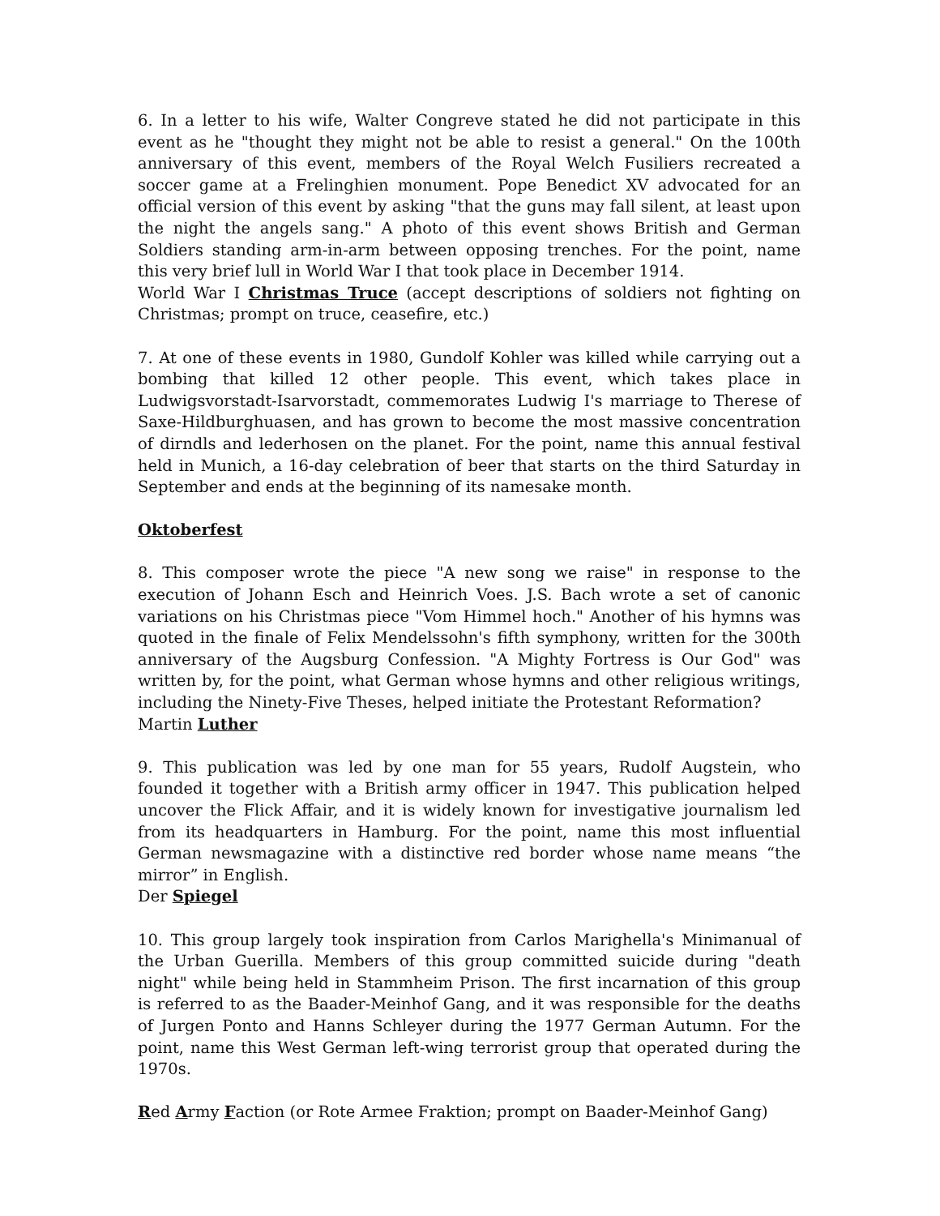6. In a letter to his wife, Walter Congreve stated he did not participate in this event as he "thought they might not be able to resist a general." On the 100th anniversary of this event, members of the Royal Welch Fusiliers recreated a soccer game at a Frelinghien monument. Pope Benedict XV advocated for an official version of this event by asking "that the guns may fall silent, at least upon the night the angels sang." A photo of this event shows British and German Soldiers standing arm-in-arm between opposing trenches. For the point, name this very brief lull in World War I that took place in December 1914.
World War I Christmas Truce (accept descriptions of soldiers not fighting on Christmas; prompt on truce, ceasefire, etc.)
7. At one of these events in 1980, Gundolf Kohler was killed while carrying out a bombing that killed 12 other people. This event, which takes place in Ludwigsvorstadt-Isarvorstadt, commemorates Ludwig I's marriage to Therese of Saxe-Hildburghuasen, and has grown to become the most massive concentration of dirndls and lederhosen on the planet. For the point, name this annual festival held in Munich, a 16-day celebration of beer that starts on the third Saturday in September and ends at the beginning of its namesake month.
Oktoberfest
8. This composer wrote the piece "A new song we raise" in response to the execution of Johann Esch and Heinrich Voes. J.S. Bach wrote a set of canonic variations on his Christmas piece "Vom Himmel hoch." Another of his hymns was quoted in the finale of Felix Mendelssohn's fifth symphony, written for the 300th anniversary of the Augsburg Confession. "A Mighty Fortress is Our God" was written by, for the point, what German whose hymns and other religious writings, including the Ninety-Five Theses, helped initiate the Protestant Reformation?
Martin Luther
9. This publication was led by one man for 55 years, Rudolf Augstein, who founded it together with a British army officer in 1947. This publication helped uncover the Flick Affair, and it is widely known for investigative journalism led from its headquarters in Hamburg. For the point, name this most influential German newsmagazine with a distinctive red border whose name means “the mirror” in English.
Der Spiegel
10. This group largely took inspiration from Carlos Marighella's Minimanual of the Urban Guerilla. Members of this group committed suicide during "death night" while being held in Stammheim Prison. The first incarnation of this group is referred to as the Baader-Meinhof Gang, and it was responsible for the deaths of Jurgen Ponto and Hanns Schleyer during the 1977 German Autumn. For the point, name this West German left-wing terrorist group that operated during the 1970s.
Red Army Faction (or Rote Armee Fraktion; prompt on Baader-Meinhof Gang)